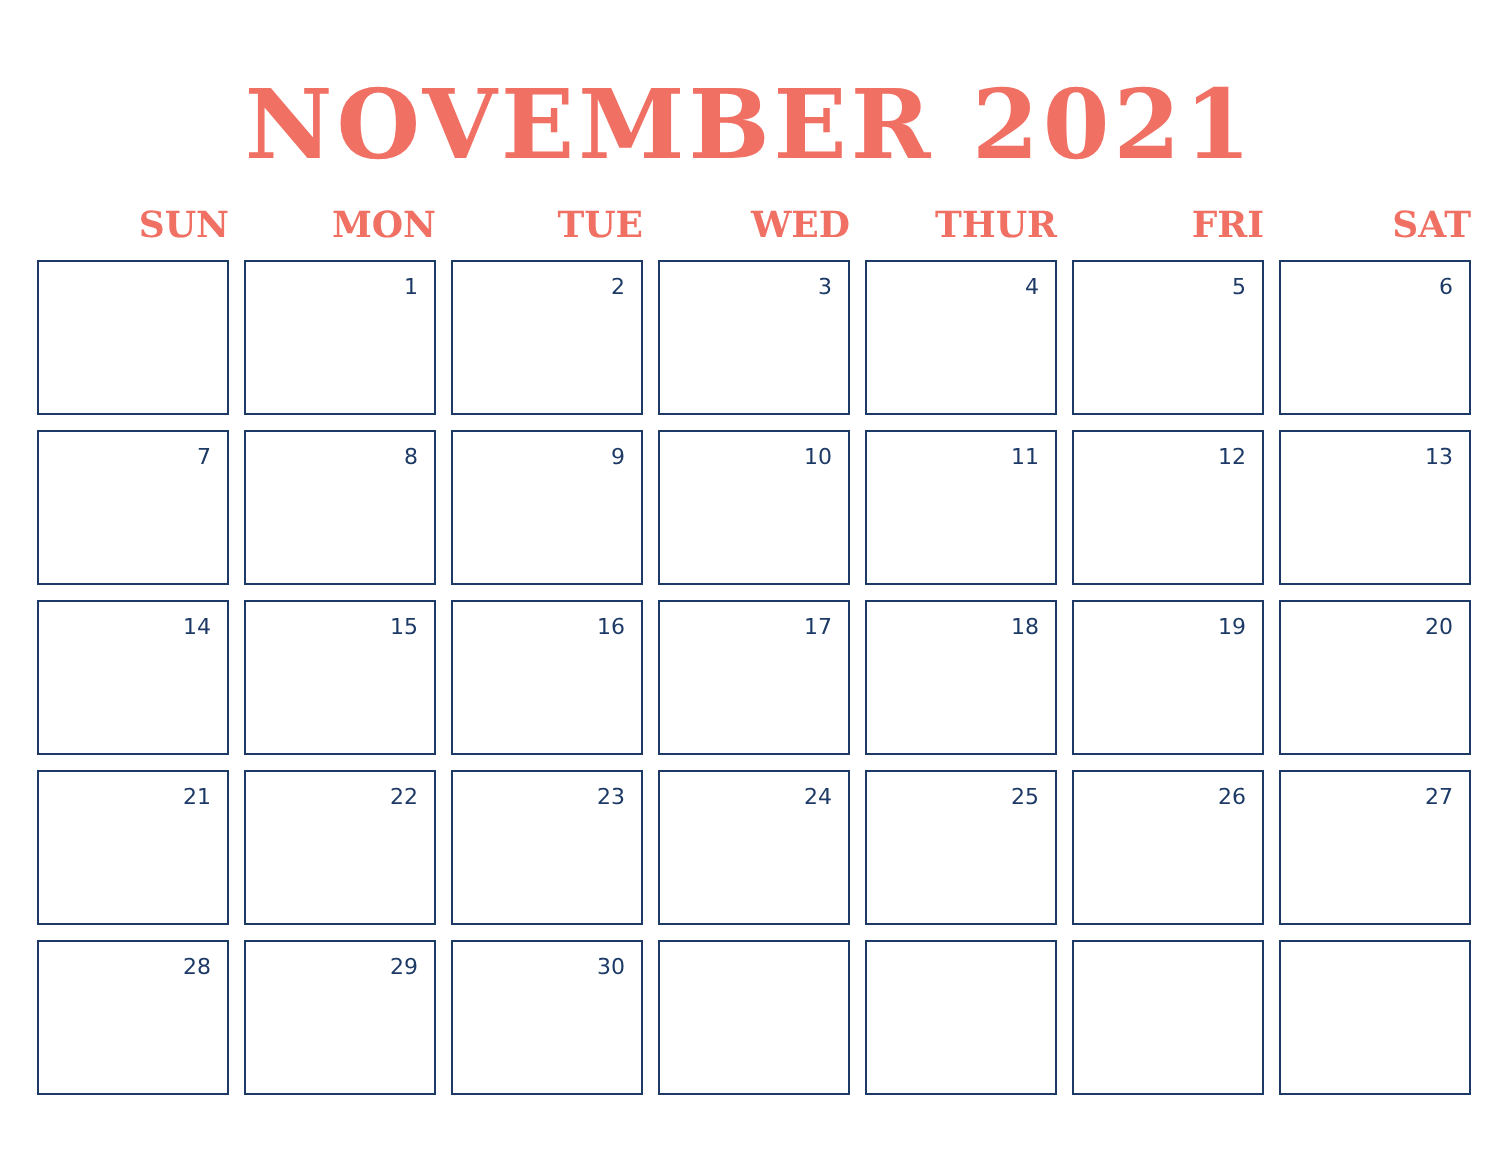NOVEMBER 2021
| SUN | MON | TUE | WED | THUR | FRI | SAT |
| --- | --- | --- | --- | --- | --- | --- |
| | 1 | 2 | 3 | 4 | 5 | 6 |
| 7 | 8 | 9 | 10 | 11 | 12 | 13 |
| 14 | 15 | 16 | 17 | 18 | 19 | 20 |
| 21 | 22 | 23 | 24 | 25 | 26 | 27 |
| 28 | 29 | 30 | | | | |